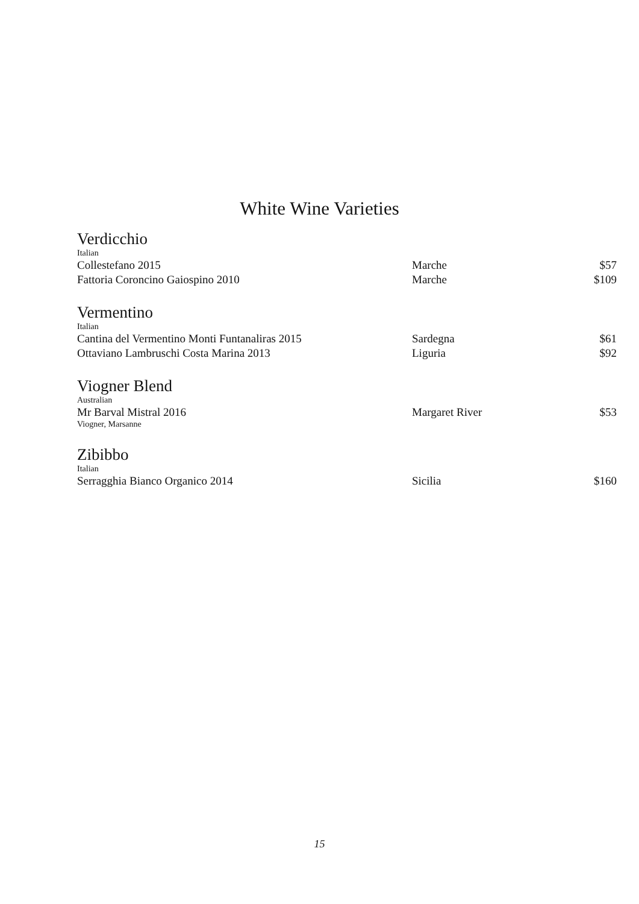White Wine Varieties
Verdicchio
Italian
| Collestefano 2015 | Marche | $57 |
| Fattoria Coroncino Gaiospino 2010 | Marche | $109 |
Vermentino
Italian
| Cantina del Vermentino Monti Funtanaliras 2015 | Sardegna | $61 |
| Ottaviano Lambruschi Costa Marina 2013 | Liguria | $92 |
Viogner Blend
Australian
| Mr Barval Mistral 2016 Viogner, Marsanne | Margaret River | $53 |
Zibibbo
Italian
| Serragghia Bianco Organico 2014 | Sicilia | $160 |
15